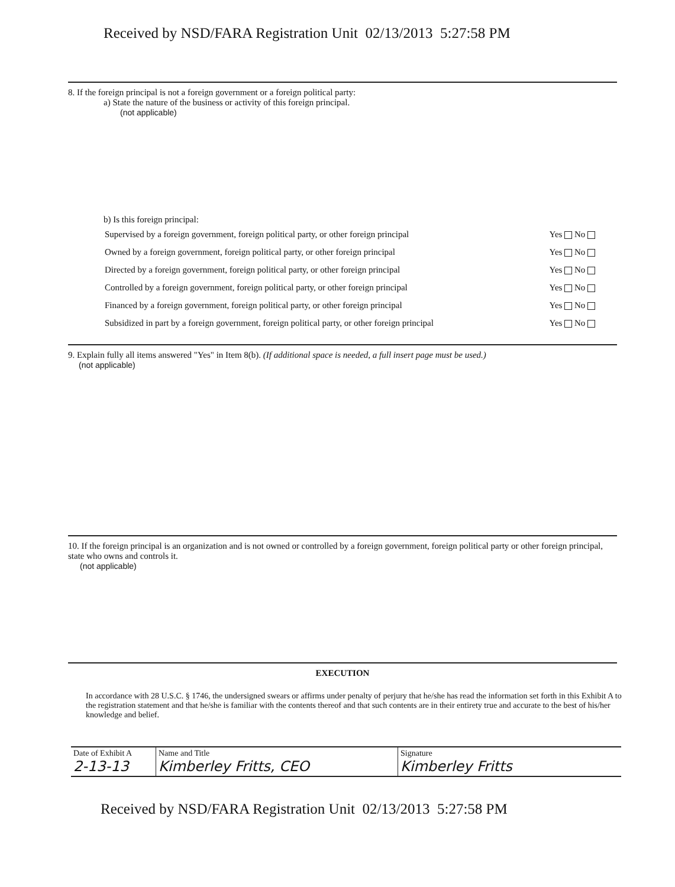Received by NSD/FARA Registration Unit 02/13/2013 5:27:58 PM
8. If the foreign principal is not a foreign government or a foreign political party:
a) State the nature of the business or activity of this foreign principal.
(not applicable)
b) Is this foreign principal:
| Supervised by a foreign government, foreign political party, or other foreign principal | Yes No |
| Owned by a foreign government, foreign political party, or other foreign principal | Yes No |
| Directed by a foreign government, foreign political party, or other foreign principal | Yes No |
| Controlled by a foreign government, foreign political party, or other foreign principal | Yes No |
| Financed by a foreign government, foreign political party, or other foreign principal | Yes No |
| Subsidized in part by a foreign government, foreign political party, or other foreign principal | Yes No |
9. Explain fully all items answered "Yes" in Item 8(b). (If additional space is needed, a full insert page must be used.)
(not applicable)
10. If the foreign principal is an organization and is not owned or controlled by a foreign government, foreign political party or other foreign principal, state who owns and controls it.
(not applicable)
EXECUTION
In accordance with 28 U.S.C. § 1746, the undersigned swears or affirms under penalty of perjury that he/she has read the information set forth in this Exhibit A to the registration statement and that he/she is familiar with the contents thereof and that such contents are in their entirety true and accurate to the best of his/her knowledge and belief.
| Date of Exhibit A 2-13-13 | Name and Title Kimberley Fritts, CEO | Signature Kimberley Fritts |
Received by NSD/FARA Registration Unit 02/13/2013 5:27:58 PM